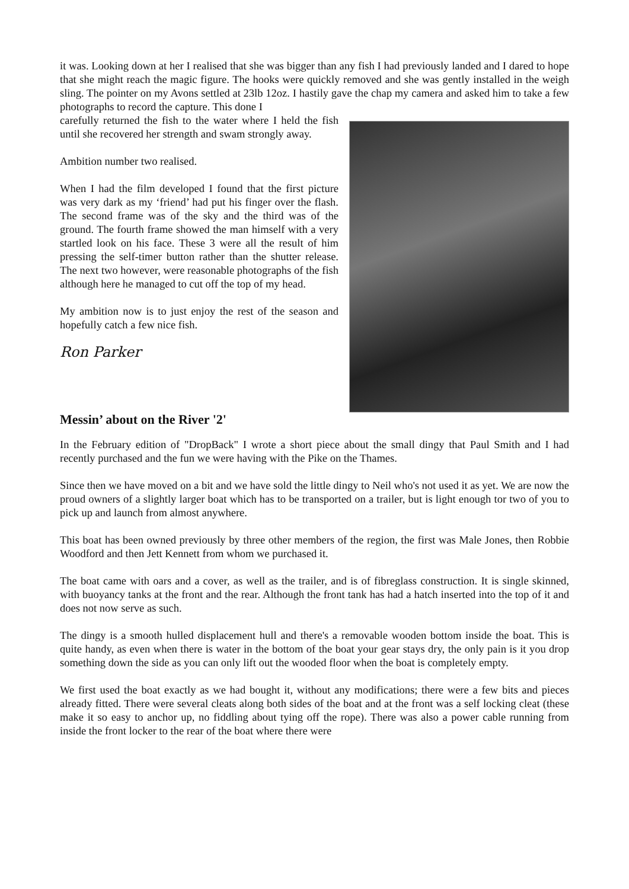it was. Looking down at her I realised that she was bigger than any fish I had previously landed and I dared to hope that she might reach the magic figure. The hooks were quickly removed and she was gently installed in the weigh sling. The pointer on my Avons settled at 23lb 12oz. I hastily gave the chap my camera and asked him to take a few photographs to record the capture. This done I
carefully returned the fish to the water where I held the fish until she recovered her strength and swam strongly away.
Ambition number two realised.
When I had the film developed I found that the first picture was very dark as my ‘friend’ had put his finger over the flash. The second frame was of the sky and the third was of the ground. The fourth frame showed the man himself with a very startled look on his face. These 3 were all the result of him pressing the self-timer button rather than the shutter release. The next two however, were reasonable photographs of the fish although here he managed to cut off the top of my head.
My ambition now is to just enjoy the rest of the season and hopefully catch a few nice fish.
Ron Parker
Messin’ about on the River '2'
In the February edition of "DropBack" I wrote a short piece about the small dingy that Paul Smith and I had recently purchased and the fun we were having with the Pike on the Thames.
Since then we have moved on a bit and we have sold the little dingy to Neil who's not used it as yet. We are now the proud owners of a slightly larger boat which has to be transported on a trailer, but is light enough tor two of you to pick up and launch from almost anywhere.
This boat has been owned previously by three other members of the region, the first was Male Jones, then Robbie Woodford and then Jett Kennett from whom we purchased it.
The boat came with oars and a cover, as well as the trailer, and is of fibreglass construction. It is single skinned, with buoyancy tanks at the front and the rear. Although the front tank has had a hatch inserted into the top of it and does not now serve as such.
The dingy is a smooth hulled displacement hull and there's a removable wooden bottom inside the boat. This is quite handy, as even when there is water in the bottom of the boat your gear stays dry, the only pain is it you drop something down the side as you can only lift out the wooded floor when the boat is completely empty.
We first used the boat exactly as we had bought it, without any modifications; there were a few bits and pieces already fitted. There were several cleats along both sides of the boat and at the front was a self locking cleat (these make it so easy to anchor up, no fiddling about tying off the rope). There was also a power cable running from inside the front locker to the rear of the boat where there were